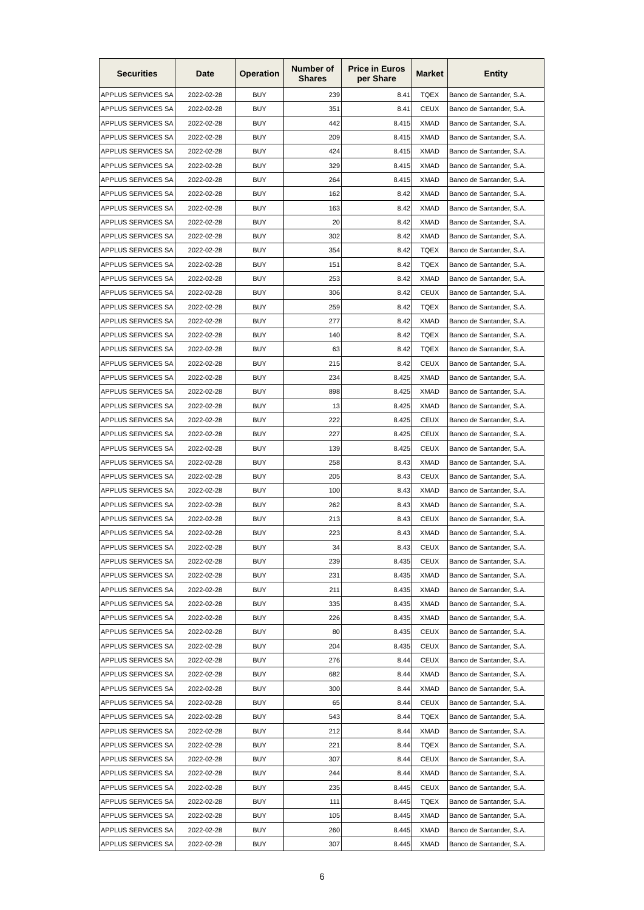| Securities | Date | Operation | Number of Shares | Price in Euros per Share | Market | Entity |
| --- | --- | --- | --- | --- | --- | --- |
| APPLUS SERVICES SA | 2022-02-28 | BUY | 239 | 8.41 | TQEX | Banco de Santander, S.A. |
| APPLUS SERVICES SA | 2022-02-28 | BUY | 351 | 8.41 | CEUX | Banco de Santander, S.A. |
| APPLUS SERVICES SA | 2022-02-28 | BUY | 442 | 8.415 | XMAD | Banco de Santander, S.A. |
| APPLUS SERVICES SA | 2022-02-28 | BUY | 209 | 8.415 | XMAD | Banco de Santander, S.A. |
| APPLUS SERVICES SA | 2022-02-28 | BUY | 424 | 8.415 | XMAD | Banco de Santander, S.A. |
| APPLUS SERVICES SA | 2022-02-28 | BUY | 329 | 8.415 | XMAD | Banco de Santander, S.A. |
| APPLUS SERVICES SA | 2022-02-28 | BUY | 264 | 8.415 | XMAD | Banco de Santander, S.A. |
| APPLUS SERVICES SA | 2022-02-28 | BUY | 162 | 8.42 | XMAD | Banco de Santander, S.A. |
| APPLUS SERVICES SA | 2022-02-28 | BUY | 163 | 8.42 | XMAD | Banco de Santander, S.A. |
| APPLUS SERVICES SA | 2022-02-28 | BUY | 20 | 8.42 | XMAD | Banco de Santander, S.A. |
| APPLUS SERVICES SA | 2022-02-28 | BUY | 302 | 8.42 | XMAD | Banco de Santander, S.A. |
| APPLUS SERVICES SA | 2022-02-28 | BUY | 354 | 8.42 | TQEX | Banco de Santander, S.A. |
| APPLUS SERVICES SA | 2022-02-28 | BUY | 151 | 8.42 | TQEX | Banco de Santander, S.A. |
| APPLUS SERVICES SA | 2022-02-28 | BUY | 253 | 8.42 | XMAD | Banco de Santander, S.A. |
| APPLUS SERVICES SA | 2022-02-28 | BUY | 306 | 8.42 | CEUX | Banco de Santander, S.A. |
| APPLUS SERVICES SA | 2022-02-28 | BUY | 259 | 8.42 | TQEX | Banco de Santander, S.A. |
| APPLUS SERVICES SA | 2022-02-28 | BUY | 277 | 8.42 | XMAD | Banco de Santander, S.A. |
| APPLUS SERVICES SA | 2022-02-28 | BUY | 140 | 8.42 | TQEX | Banco de Santander, S.A. |
| APPLUS SERVICES SA | 2022-02-28 | BUY | 63 | 8.42 | TQEX | Banco de Santander, S.A. |
| APPLUS SERVICES SA | 2022-02-28 | BUY | 215 | 8.42 | CEUX | Banco de Santander, S.A. |
| APPLUS SERVICES SA | 2022-02-28 | BUY | 234 | 8.425 | XMAD | Banco de Santander, S.A. |
| APPLUS SERVICES SA | 2022-02-28 | BUY | 898 | 8.425 | XMAD | Banco de Santander, S.A. |
| APPLUS SERVICES SA | 2022-02-28 | BUY | 13 | 8.425 | XMAD | Banco de Santander, S.A. |
| APPLUS SERVICES SA | 2022-02-28 | BUY | 222 | 8.425 | CEUX | Banco de Santander, S.A. |
| APPLUS SERVICES SA | 2022-02-28 | BUY | 227 | 8.425 | CEUX | Banco de Santander, S.A. |
| APPLUS SERVICES SA | 2022-02-28 | BUY | 139 | 8.425 | CEUX | Banco de Santander, S.A. |
| APPLUS SERVICES SA | 2022-02-28 | BUY | 258 | 8.43 | XMAD | Banco de Santander, S.A. |
| APPLUS SERVICES SA | 2022-02-28 | BUY | 205 | 8.43 | CEUX | Banco de Santander, S.A. |
| APPLUS SERVICES SA | 2022-02-28 | BUY | 100 | 8.43 | XMAD | Banco de Santander, S.A. |
| APPLUS SERVICES SA | 2022-02-28 | BUY | 262 | 8.43 | XMAD | Banco de Santander, S.A. |
| APPLUS SERVICES SA | 2022-02-28 | BUY | 213 | 8.43 | CEUX | Banco de Santander, S.A. |
| APPLUS SERVICES SA | 2022-02-28 | BUY | 223 | 8.43 | XMAD | Banco de Santander, S.A. |
| APPLUS SERVICES SA | 2022-02-28 | BUY | 34 | 8.43 | CEUX | Banco de Santander, S.A. |
| APPLUS SERVICES SA | 2022-02-28 | BUY | 239 | 8.435 | CEUX | Banco de Santander, S.A. |
| APPLUS SERVICES SA | 2022-02-28 | BUY | 231 | 8.435 | XMAD | Banco de Santander, S.A. |
| APPLUS SERVICES SA | 2022-02-28 | BUY | 211 | 8.435 | XMAD | Banco de Santander, S.A. |
| APPLUS SERVICES SA | 2022-02-28 | BUY | 335 | 8.435 | XMAD | Banco de Santander, S.A. |
| APPLUS SERVICES SA | 2022-02-28 | BUY | 226 | 8.435 | XMAD | Banco de Santander, S.A. |
| APPLUS SERVICES SA | 2022-02-28 | BUY | 80 | 8.435 | CEUX | Banco de Santander, S.A. |
| APPLUS SERVICES SA | 2022-02-28 | BUY | 204 | 8.435 | CEUX | Banco de Santander, S.A. |
| APPLUS SERVICES SA | 2022-02-28 | BUY | 276 | 8.44 | CEUX | Banco de Santander, S.A. |
| APPLUS SERVICES SA | 2022-02-28 | BUY | 682 | 8.44 | XMAD | Banco de Santander, S.A. |
| APPLUS SERVICES SA | 2022-02-28 | BUY | 300 | 8.44 | XMAD | Banco de Santander, S.A. |
| APPLUS SERVICES SA | 2022-02-28 | BUY | 65 | 8.44 | CEUX | Banco de Santander, S.A. |
| APPLUS SERVICES SA | 2022-02-28 | BUY | 543 | 8.44 | TQEX | Banco de Santander, S.A. |
| APPLUS SERVICES SA | 2022-02-28 | BUY | 212 | 8.44 | XMAD | Banco de Santander, S.A. |
| APPLUS SERVICES SA | 2022-02-28 | BUY | 221 | 8.44 | TQEX | Banco de Santander, S.A. |
| APPLUS SERVICES SA | 2022-02-28 | BUY | 307 | 8.44 | CEUX | Banco de Santander, S.A. |
| APPLUS SERVICES SA | 2022-02-28 | BUY | 244 | 8.44 | XMAD | Banco de Santander, S.A. |
| APPLUS SERVICES SA | 2022-02-28 | BUY | 235 | 8.445 | CEUX | Banco de Santander, S.A. |
| APPLUS SERVICES SA | 2022-02-28 | BUY | 111 | 8.445 | TQEX | Banco de Santander, S.A. |
| APPLUS SERVICES SA | 2022-02-28 | BUY | 105 | 8.445 | XMAD | Banco de Santander, S.A. |
| APPLUS SERVICES SA | 2022-02-28 | BUY | 260 | 8.445 | XMAD | Banco de Santander, S.A. |
| APPLUS SERVICES SA | 2022-02-28 | BUY | 307 | 8.445 | XMAD | Banco de Santander, S.A. |
6